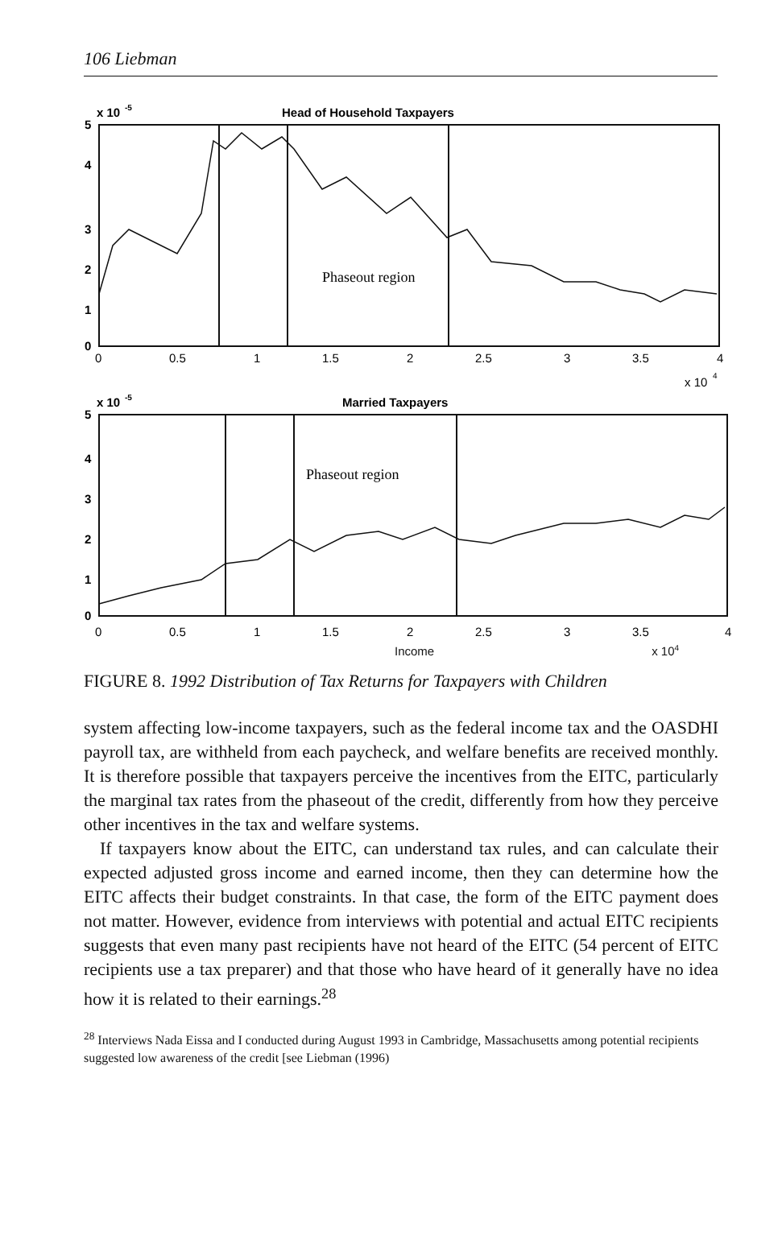106 Liebman
x 10
-5
Head of Household Taxpayers
5
4
3
2
1
0
Phaseout region
0
0.5
1
1.5
2
2.5
3
3.5
4
x 10
4
x 10
-5
Married Taxpayers
5
4
3
2
1
0
Phaseout region
0
0.5
1
1.5
2
2.5
3
3.5
4
Income x 10<sup>4</sup>
FIGURE 8. 1992 Distribution of Tax Returns for Taxpayers with Children
system affecting low-income taxpayers, such as the federal income tax and the OASDHI payroll tax, are withheld from each paycheck, and welfare benefits are received monthly. It is therefore possible that taxpayers perceive the incentives from the EITC, particularly the marginal tax rates from the phaseout of the credit, differently from how they perceive other incentives in the tax and welfare systems.
If taxpayers know about the EITC, can understand tax rules, and can calculate their expected adjusted gross income and earned income, then they can determine how the EITC affects their budget constraints. In that case, the form of the EITC payment does not matter. However, evidence from interviews with potential and actual EITC recipients suggests that even many past recipients have not heard of the EITC (54 percent of EITC recipients use a tax preparer) and that those who have heard of it generally have no idea how it is related to their earnings.<sup>28</sup>
<sup>28</sup> Interviews Nada Eissa and I conducted during August 1993 in Cambridge, Massachusetts among potential recipients suggested low awareness of the credit [see Liebman (1996)